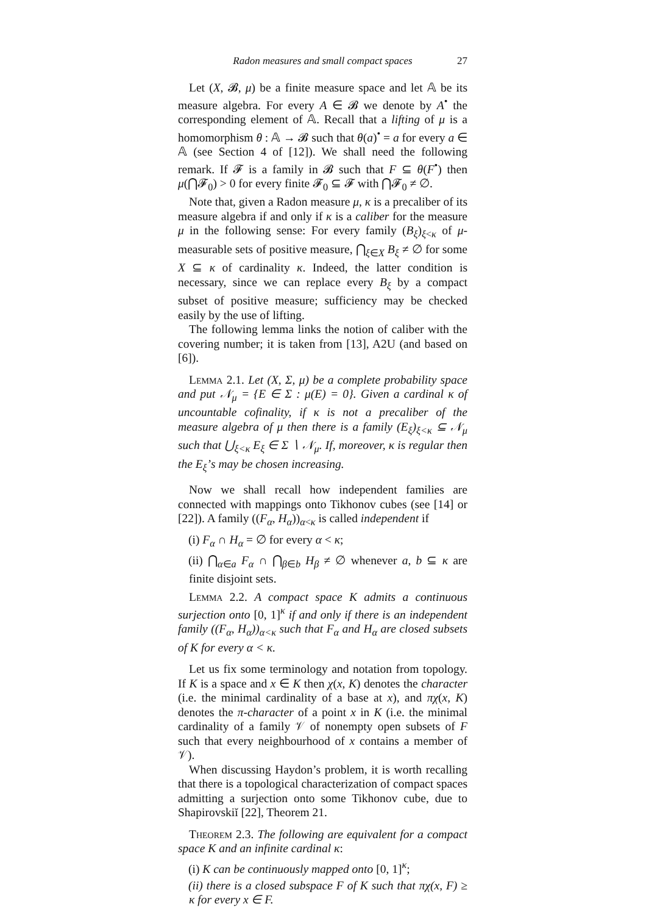Radon measures and small compact spaces 27
Let (X, 𝓑, μ) be a finite measure space and let 𝔸 be its measure algebra. For every A ∈ 𝓑 we denote by A<sup>•</sup> the corresponding element of 𝔸. Recall that a lifting of μ is a homomorphism θ : 𝔸 → 𝓑 such that θ(a)<sup>•</sup> = a for every a ∈ 𝔸 (see Section 4 of [12]). We shall need the following remark. If 𝓕 is a family in 𝓑 such that F ⊆ θ(F<sup>•</sup>) then μ(⋂𝓕<sub>0</sub>) > 0 for every finite 𝓕<sub>0</sub> ⊆ 𝓕 with ⋂𝓕<sub>0</sub> ≠ ∅.
Note that, given a Radon measure μ, κ is a precaliber of its measure algebra if and only if κ is a caliber for the measure μ in the following sense: For every family (B<sub>ξ</sub>)<sub>ξ<κ</sub> of μ-measurable sets of positive measure, ⋂<sub>ξ∈X</sub> B<sub>ξ</sub> ≠ ∅ for some X ⊆ κ of cardinality κ. Indeed, the latter condition is necessary, since we can replace every B<sub>ξ</sub> by a compact subset of positive measure; sufficiency may be checked easily by the use of lifting.
The following lemma links the notion of caliber with the covering number; it is taken from [13], A2U (and based on [6]).
Lemma 2.1. Let (X, Σ, μ) be a complete probability space and put 𝒩<sub>μ</sub> = {E ∈ Σ : μ(E) = 0}. Given a cardinal κ of uncountable cofinality, if κ is not a precaliber of the measure algebra of μ then there is a family (E<sub>ξ</sub>)<sub>ξ<κ</sub> ⊆ 𝒩<sub>μ</sub> such that ⋃<sub>ξ<κ</sub> E<sub>ξ</sub> ∈ Σ ∖ 𝒩<sub>μ</sub>. If, moreover, κ is regular then the E<sub>ξ</sub>’s may be chosen increasing.
Now we shall recall how independent families are connected with mappings onto Tikhonov cubes (see [14] or [22]). A family ((F<sub>α</sub>, H<sub>α</sub>))<sub>α<κ</sub> is called independent if
(i) F<sub>α</sub> ∩ H<sub>α</sub> = ∅ for every α < κ;
(ii) ⋂<sub>α∈a</sub> F<sub>α</sub> ∩ ⋂<sub>β∈b</sub> H<sub>β</sub> ≠ ∅ whenever a, b ⊆ κ are finite disjoint sets.
Lemma 2.2. A compact space K admits a continuous surjection onto [0, 1]<sup>κ</sup> if and only if there is an independent family ((F<sub>α</sub>, H<sub>α</sub>))<sub>α<κ</sub> such that F<sub>α</sub> and H<sub>α</sub> are closed subsets of K for every α < κ.
Let us fix some terminology and notation from topology. If K is a space and x ∈ K then χ(x, K) denotes the character (i.e. the minimal cardinality of a base at x), and πχ(x, K) denotes the π-character of a point x in K (i.e. the minimal cardinality of a family 𝒱 of nonempty open subsets of F such that every neighbourhood of x contains a member of 𝒱).
When discussing Haydon’s problem, it is worth recalling that there is a topological characterization of compact spaces admitting a surjection onto some Tikhonov cube, due to Shapirovskiĭ [22], Theorem 21.
Theorem 2.3. The following are equivalent for a compact space K and an infinite cardinal κ:
(i) K can be continuously mapped onto [0, 1]<sup>κ</sup>;
(ii) there is a closed subspace F of K such that πχ(x, F) ≥ κ for every x ∈ F.